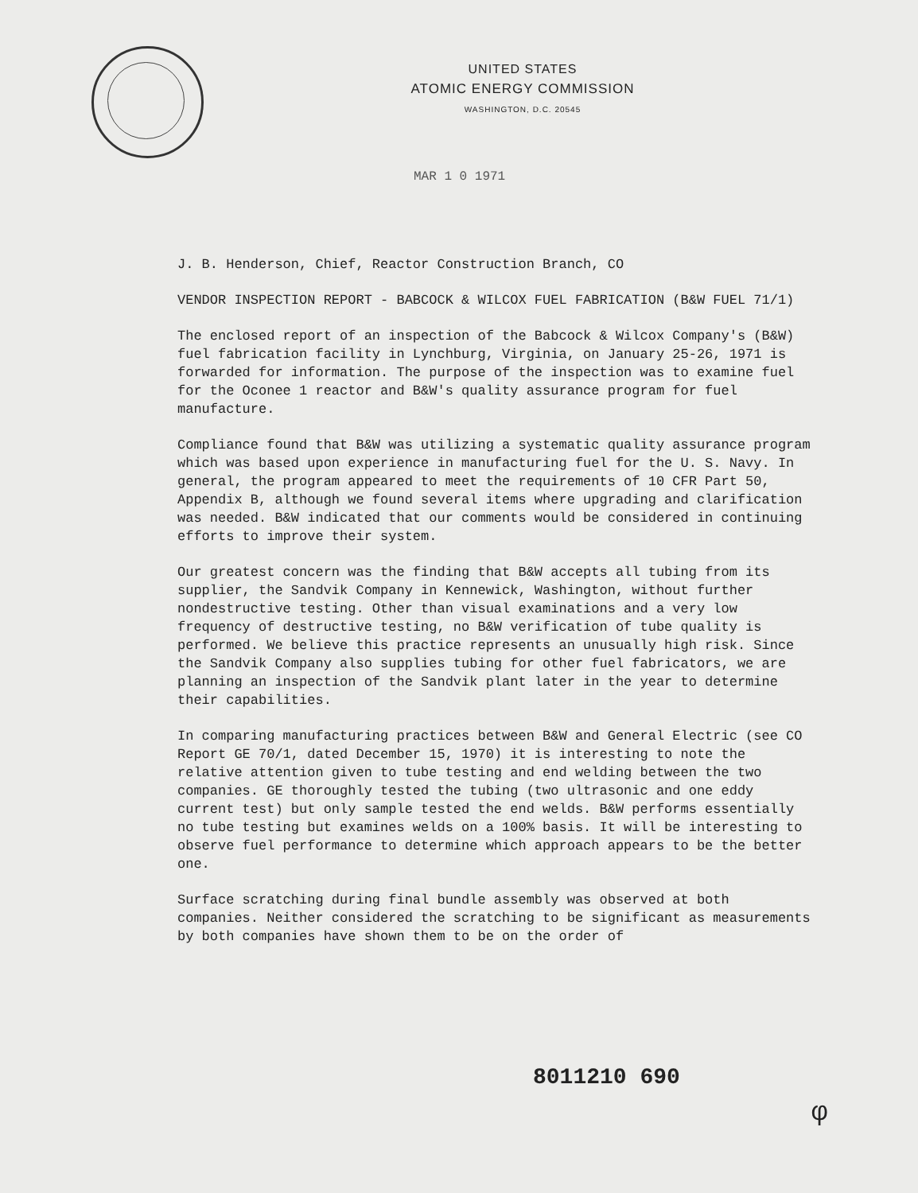UNITED STATES
ATOMIC ENERGY COMMISSION
WASHINGTON, D.C. 20545
MAR 1 0 1971
J. B. Henderson, Chief, Reactor Construction Branch, CO
VENDOR INSPECTION REPORT - BABCOCK & WILCOX FUEL FABRICATION (B&W FUEL 71/1)
The enclosed report of an inspection of the Babcock & Wilcox Company's (B&W) fuel fabrication facility in Lynchburg, Virginia, on January 25-26, 1971 is forwarded for information. The purpose of the inspection was to examine fuel for the Oconee 1 reactor and B&W's quality assurance program for fuel manufacture.
Compliance found that B&W was utilizing a systematic quality assurance program which was based upon experience in manufacturing fuel for the U. S. Navy. In general, the program appeared to meet the requirements of 10 CFR Part 50, Appendix B, although we found several items where upgrading and clarification was needed. B&W indicated that our comments would be considered in continuing efforts to improve their system.
Our greatest concern was the finding that B&W accepts all tubing from its supplier, the Sandvik Company in Kennewick, Washington, without further nondestructive testing. Other than visual examinations and a very low frequency of destructive testing, no B&W verification of tube quality is performed. We believe this practice represents an unusually high risk. Since the Sandvik Company also supplies tubing for other fuel fabricators, we are planning an inspection of the Sandvik plant later in the year to determine their capabilities.
In comparing manufacturing practices between B&W and General Electric (see CO Report GE 70/1, dated December 15, 1970) it is interesting to note the relative attention given to tube testing and end welding between the two companies. GE thoroughly tested the tubing (two ultrasonic and one eddy current test) but only sample tested the end welds. B&W performs essentially no tube testing but examines welds on a 100% basis. It will be interesting to observe fuel performance to determine which approach appears to be the better one.
Surface scratching during final bundle assembly was observed at both companies. Neither considered the scratching to be significant as measurements by both companies have shown them to be on the order of
8011210 690
φ